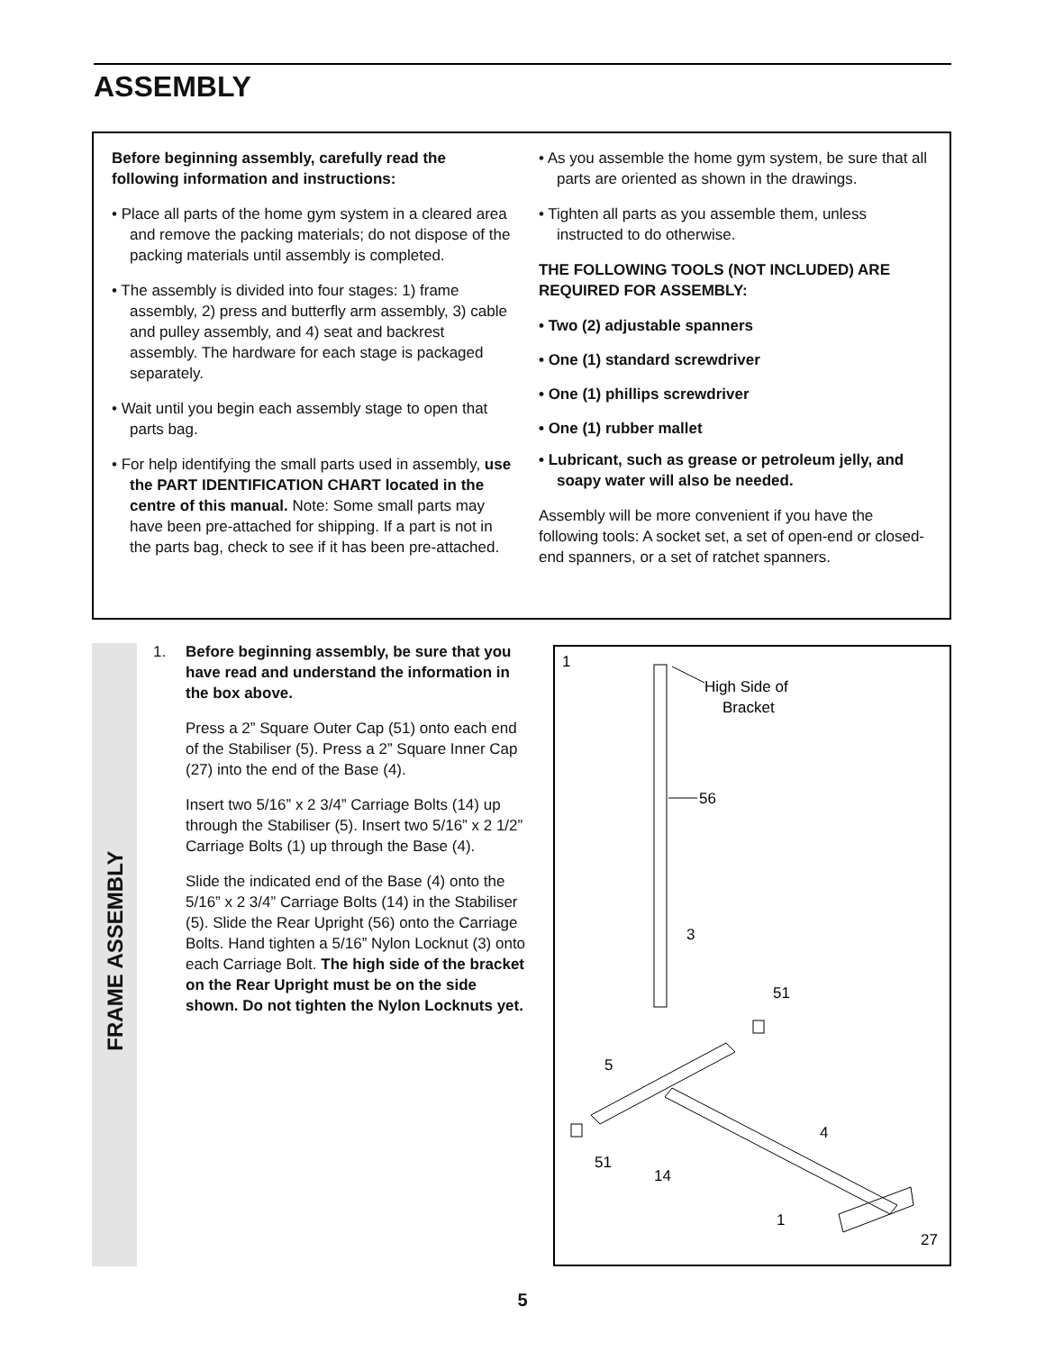ASSEMBLY
Before beginning assembly, carefully read the following information and instructions:
• Place all parts of the home gym system in a cleared area and remove the packing materials; do not dispose of the packing materials until assembly is completed.
• The assembly is divided into four stages: 1) frame assembly, 2) press and butterfly arm assembly, 3) cable and pulley assembly, and 4) seat and backrest assembly. The hardware for each stage is packaged separately.
• Wait until you begin each assembly stage to open that parts bag.
• For help identifying the small parts used in assembly, use the PART IDENTIFICATION CHART located in the centre of this manual. Note: Some small parts may have been pre-attached for shipping. If a part is not in the parts bag, check to see if it has been pre-attached.
• As you assemble the home gym system, be sure that all parts are oriented as shown in the drawings.
• Tighten all parts as you assemble them, unless instructed to do otherwise.
THE FOLLOWING TOOLS (NOT INCLUDED) ARE REQUIRED FOR ASSEMBLY:
• Two (2) adjustable spanners
• One (1) standard screwdriver
• One (1) phillips screwdriver
• One (1) rubber mallet
• Lubricant, such as grease or petroleum jelly, and soapy water will also be needed.
Assembly will be more convenient if you have the following tools: A socket set, a set of open-end or closed-end spanners, or a set of ratchet spanners.
FRAME ASSEMBLY
1. Before beginning assembly, be sure that you have read and understand the information in the box above.
Press a 2” Square Outer Cap (51) onto each end of the Stabiliser (5). Press a 2” Square Inner Cap (27) into the end of the Base (4).
Insert two 5/16” x 2 3/4” Carriage Bolts (14) up through the Stabiliser (5). Insert two 5/16” x 2 1/2” Carriage Bolts (1) up through the Base (4).
Slide the indicated end of the Base (4) onto the 5/16” x 2 3/4” Carriage Bolts (14) in the Stabiliser (5). Slide the Rear Upright (56) onto the Carriage Bolts. Hand tighten a 5/16” Nylon Locknut (3) onto each Carriage Bolt. The high side of the bracket on the Rear Upright must be on the side shown. Do not tighten the Nylon Locknuts yet.
1
High Side of
Bracket
56
3
51
5
4
51
14
1
27
5